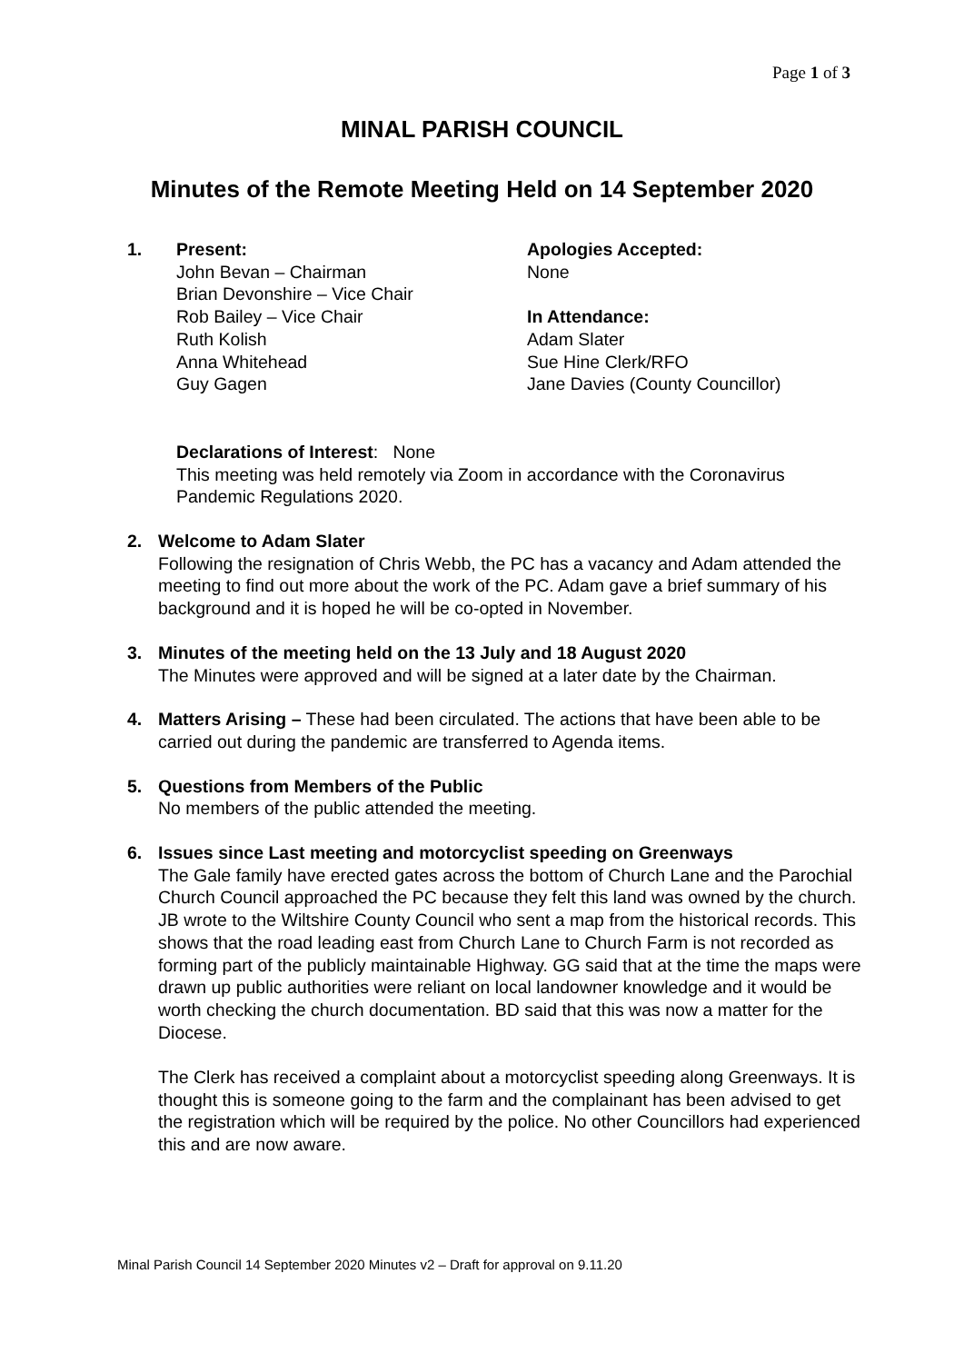Page 1 of 3
MINAL PARISH COUNCIL
Minutes of the Remote Meeting Held on 14 September 2020
1. Present:
John Bevan – Chairman
Brian Devonshire – Vice Chair
Rob Bailey – Vice Chair
Ruth Kolish
Anna Whitehead
Guy Gagen
Apologies Accepted:
None
In Attendance:
Adam Slater
Sue Hine Clerk/RFO
Jane Davies (County Councillor)
Declarations of Interest: None
This meeting was held remotely via Zoom in accordance with the Coronavirus Pandemic Regulations 2020.
2. Welcome to Adam Slater
Following the resignation of Chris Webb, the PC has a vacancy and Adam attended the meeting to find out more about the work of the PC. Adam gave a brief summary of his background and it is hoped he will be co-opted in November.
3. Minutes of the meeting held on the 13 July and 18 August 2020
The Minutes were approved and will be signed at a later date by the Chairman.
4. Matters Arising – These had been circulated. The actions that have been able to be carried out during the pandemic are transferred to Agenda items.
5. Questions from Members of the Public
No members of the public attended the meeting.
6. Issues since Last meeting and motorcyclist speeding on Greenways
The Gale family have erected gates across the bottom of Church Lane and the Parochial Church Council approached the PC because they felt this land was owned by the church. JB wrote to the Wiltshire County Council who sent a map from the historical records. This shows that the road leading east from Church Lane to Church Farm is not recorded as forming part of the publicly maintainable Highway. GG said that at the time the maps were drawn up public authorities were reliant on local landowner knowledge and it would be worth checking the church documentation. BD said that this was now a matter for the Diocese.
The Clerk has received a complaint about a motorcyclist speeding along Greenways. It is thought this is someone going to the farm and the complainant has been advised to get the registration which will be required by the police. No other Councillors had experienced this and are now aware.
Minal Parish Council 14 September 2020 Minutes v2 – Draft for approval on 9.11.20